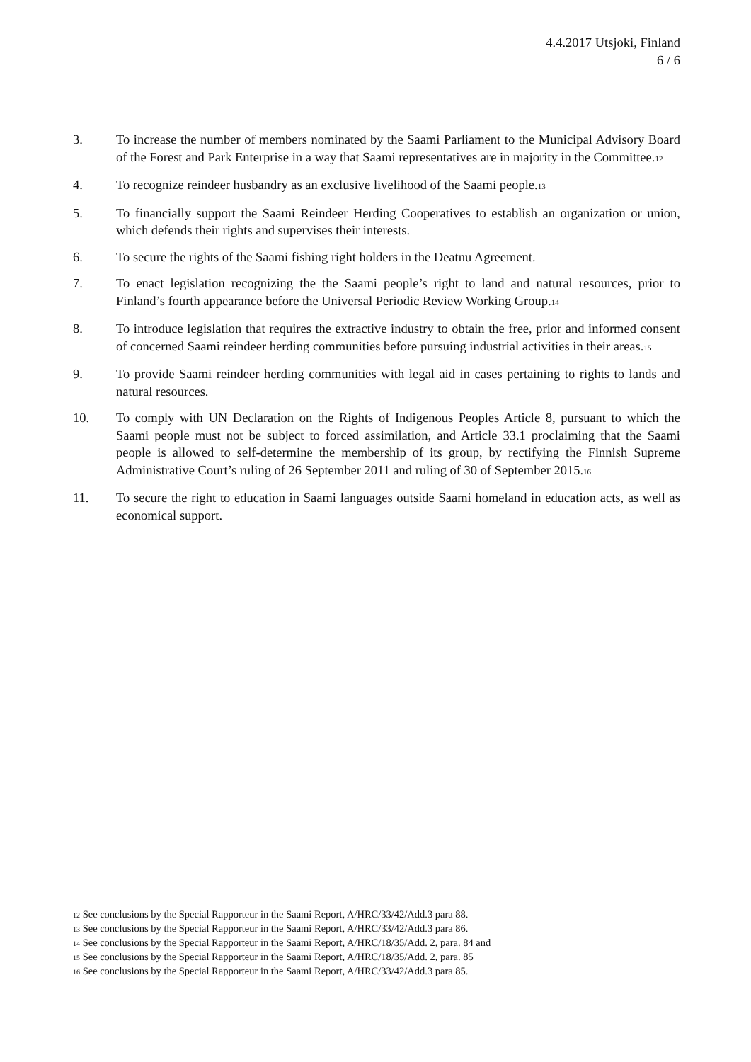4.4.2017 Utsjoki, Finland
6 / 6
3. To increase the number of members nominated by the Saami Parliament to the Municipal Advisory Board of the Forest and Park Enterprise in a way that Saami representatives are in majority in the Committee.<sup>12</sup>
4. To recognize reindeer husbandry as an exclusive livelihood of the Saami people.<sup>13</sup>
5. To financially support the Saami Reindeer Herding Cooperatives to establish an organization or union, which defends their rights and supervises their interests.
6. To secure the rights of the Saami fishing right holders in the Deatnu Agreement.
7. To enact legislation recognizing the the Saami people’s right to land and natural resources, prior to Finland’s fourth appearance before the Universal Periodic Review Working Group.<sup>14</sup>
8. To introduce legislation that requires the extractive industry to obtain the free, prior and informed consent of concerned Saami reindeer herding communities before pursuing industrial activities in their areas.<sup>15</sup>
9. To provide Saami reindeer herding communities with legal aid in cases pertaining to rights to lands and natural resources.
10. To comply with UN Declaration on the Rights of Indigenous Peoples Article 8, pursuant to which the Saami people must not be subject to forced assimilation, and Article 33.1 proclaiming that the Saami people is allowed to self-determine the membership of its group, by rectifying the Finnish Supreme Administrative Court’s ruling of 26 September 2011 and ruling of 30 of September 2015.<sup>16</sup>
11. To secure the right to education in Saami languages outside Saami homeland in education acts, as well as economical support.
<sup>12</sup> See conclusions by the Special Rapporteur in the Saami Report, A/HRC/33/42/Add.3 para 88.
<sup>13</sup> See conclusions by the Special Rapporteur in the Saami Report, A/HRC/33/42/Add.3 para 86.
<sup>14</sup> See conclusions by the Special Rapporteur in the Saami Report, A/HRC/18/35/Add. 2, para. 84 and
<sup>15</sup> See conclusions by the Special Rapporteur in the Saami Report, A/HRC/18/35/Add. 2, para. 85
<sup>16</sup> See conclusions by the Special Rapporteur in the Saami Report, A/HRC/33/42/Add.3 para 85.